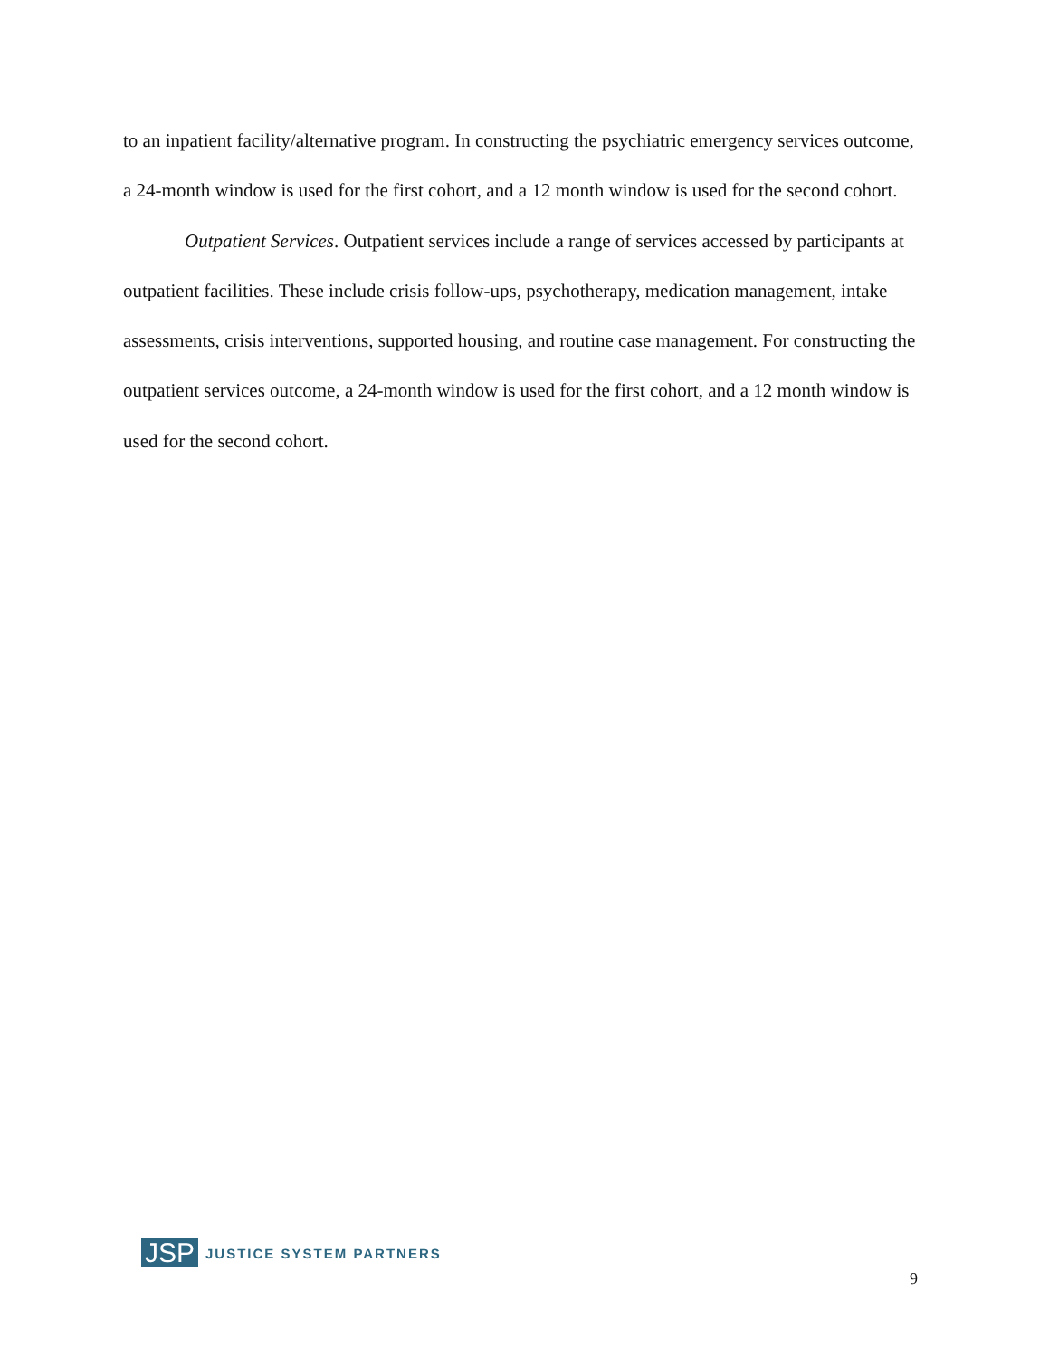to an inpatient facility/alternative program. In constructing the psychiatric emergency services outcome, a 24-month window is used for the first cohort, and a 12 month window is used for the second cohort.
Outpatient Services. Outpatient services include a range of services accessed by participants at outpatient facilities. These include crisis follow-ups, psychotherapy, medication management, intake assessments, crisis interventions, supported housing, and routine case management. For constructing the outpatient services outcome, a 24-month window is used for the first cohort, and a 12 month window is used for the second cohort.
JSP JUSTICE SYSTEM PARTNERS
9